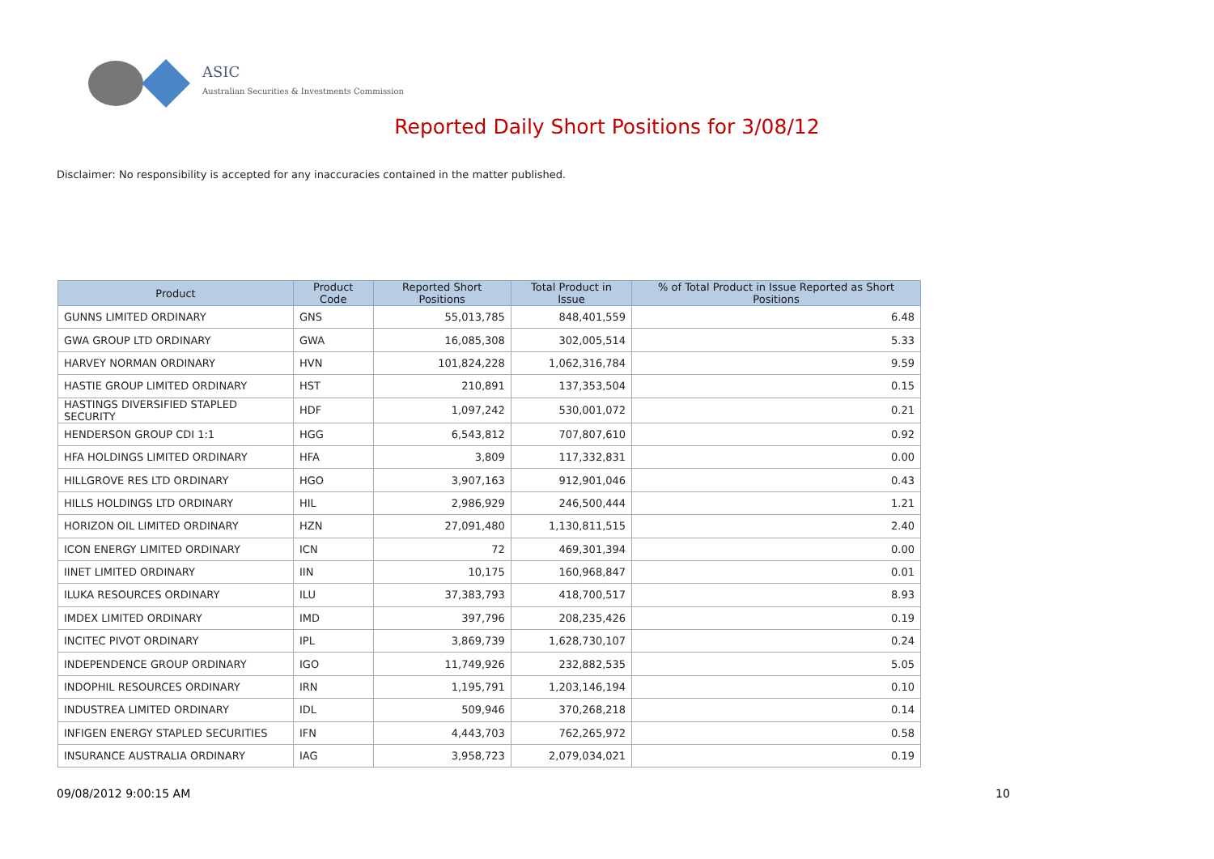ASIC
Australian Securities & Investments Commission
Reported Daily Short Positions for 3/08/12
Disclaimer: No responsibility is accepted for any inaccuracies contained in the matter published.
| Product | Product Code | Reported Short Positions | Total Product in Issue | % of Total Product in Issue Reported as Short Positions |
| --- | --- | --- | --- | --- |
| GUNNS LIMITED ORDINARY | GNS | 55,013,785 | 848,401,559 | 6.48 |
| GWA GROUP LTD ORDINARY | GWA | 16,085,308 | 302,005,514 | 5.33 |
| HARVEY NORMAN ORDINARY | HVN | 101,824,228 | 1,062,316,784 | 9.59 |
| HASTIE GROUP LIMITED ORDINARY | HST | 210,891 | 137,353,504 | 0.15 |
| HASTINGS DIVERSIFIED STAPLED SECURITY | HDF | 1,097,242 | 530,001,072 | 0.21 |
| HENDERSON GROUP CDI 1:1 | HGG | 6,543,812 | 707,807,610 | 0.92 |
| HFA HOLDINGS LIMITED ORDINARY | HFA | 3,809 | 117,332,831 | 0.00 |
| HILLGROVE RES LTD ORDINARY | HGO | 3,907,163 | 912,901,046 | 0.43 |
| HILLS HOLDINGS LTD ORDINARY | HIL | 2,986,929 | 246,500,444 | 1.21 |
| HORIZON OIL LIMITED ORDINARY | HZN | 27,091,480 | 1,130,811,515 | 2.40 |
| ICON ENERGY LIMITED ORDINARY | ICN | 72 | 469,301,394 | 0.00 |
| IINET LIMITED ORDINARY | IIN | 10,175 | 160,968,847 | 0.01 |
| ILUKA RESOURCES ORDINARY | ILU | 37,383,793 | 418,700,517 | 8.93 |
| IMDEX LIMITED ORDINARY | IMD | 397,796 | 208,235,426 | 0.19 |
| INCITEC PIVOT ORDINARY | IPL | 3,869,739 | 1,628,730,107 | 0.24 |
| INDEPENDENCE GROUP ORDINARY | IGO | 11,749,926 | 232,882,535 | 5.05 |
| INDOPHIL RESOURCES ORDINARY | IRN | 1,195,791 | 1,203,146,194 | 0.10 |
| INDUSTREA LIMITED ORDINARY | IDL | 509,946 | 370,268,218 | 0.14 |
| INFIGEN ENERGY STAPLED SECURITIES | IFN | 4,443,703 | 762,265,972 | 0.58 |
| INSURANCE AUSTRALIA ORDINARY | IAG | 3,958,723 | 2,079,034,021 | 0.19 |
09/08/2012 9:00:15 AM 10